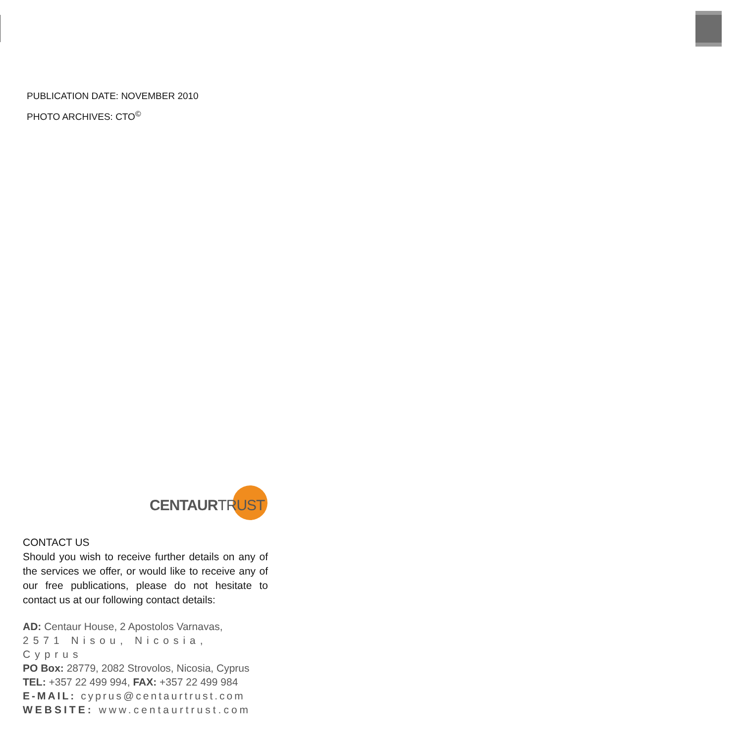PUBLICATION DATE: NOVEMBER 2010
PHOTO ARCHIVES: CTO<sup>©</sup>
CENTAURTRUST
CONTACT US
Should you wish to receive further details on any of the services we offer, or would like to receive any of our free publications, please do not hesitate to contact us at our following contact details:
AD: Centaur House, 2 Apostolos Varnavas,
2571 Nisou, Nicosia, Cyprus
PO Box: 28779, 2082 Strovolos, Nicosia, Cyprus
TEL: +357 22 499 994, FAX: +357 22 499 984
E-MAIL: cyprus@centaurtrust.com
WEBSITE: www.centaurtrust.com